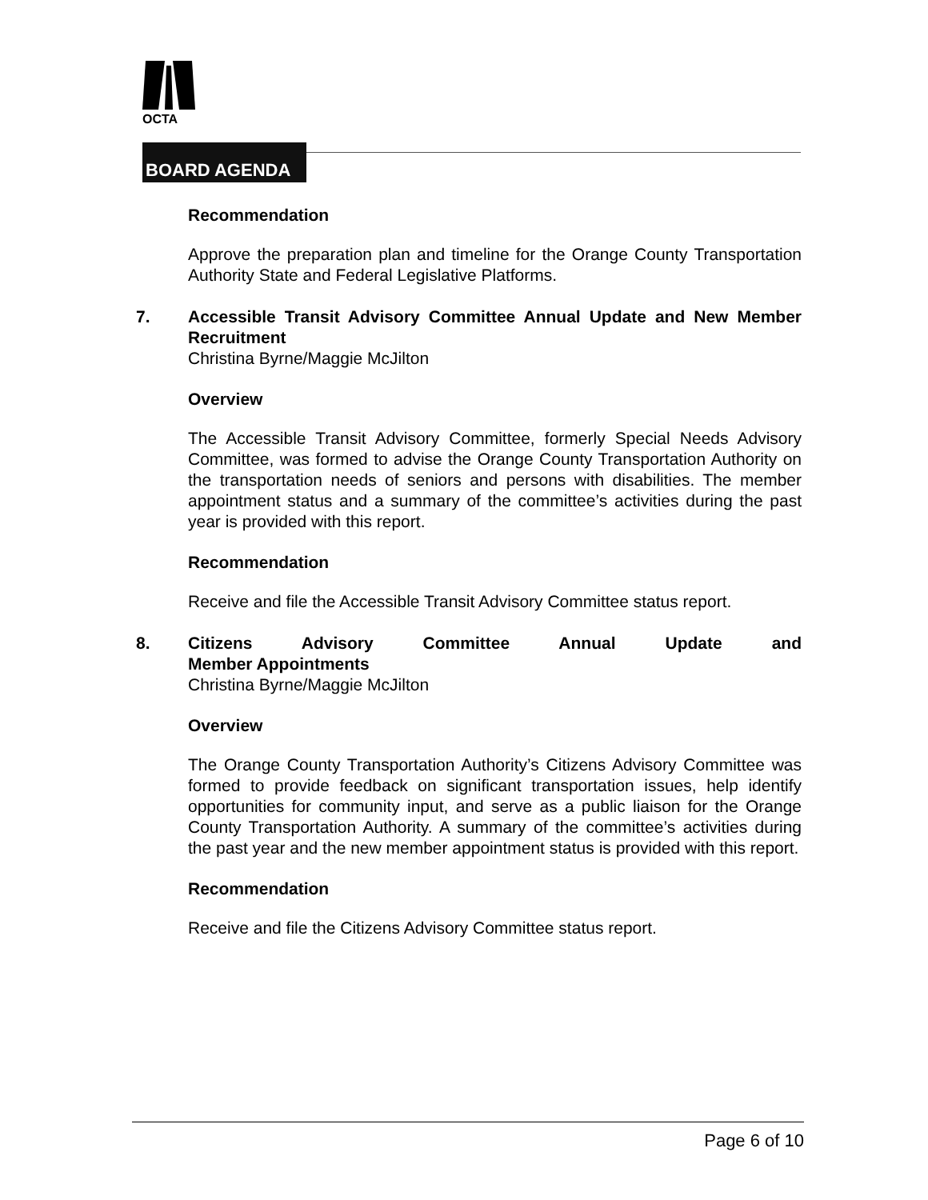OCTA
BOARD AGENDA
Recommendation
Approve the preparation plan and timeline for the Orange County Transportation Authority State and Federal Legislative Platforms.
7. Accessible Transit Advisory Committee Annual Update and New Member Recruitment
Christina Byrne/Maggie McJilton
Overview
The Accessible Transit Advisory Committee, formerly Special Needs Advisory Committee, was formed to advise the Orange County Transportation Authority on the transportation needs of seniors and persons with disabilities. The member appointment status and a summary of the committee’s activities during the past year is provided with this report.
Recommendation
Receive and file the Accessible Transit Advisory Committee status report.
8. Citizens Advisory Committee Annual Update and
Member Appointments
Christina Byrne/Maggie McJilton
Overview
The Orange County Transportation Authority’s Citizens Advisory Committee was formed to provide feedback on significant transportation issues, help identify opportunities for community input, and serve as a public liaison for the Orange County Transportation Authority. A summary of the committee’s activities during the past year and the new member appointment status is provided with this report.
Recommendation
Receive and file the Citizens Advisory Committee status report.
Page 6 of 10